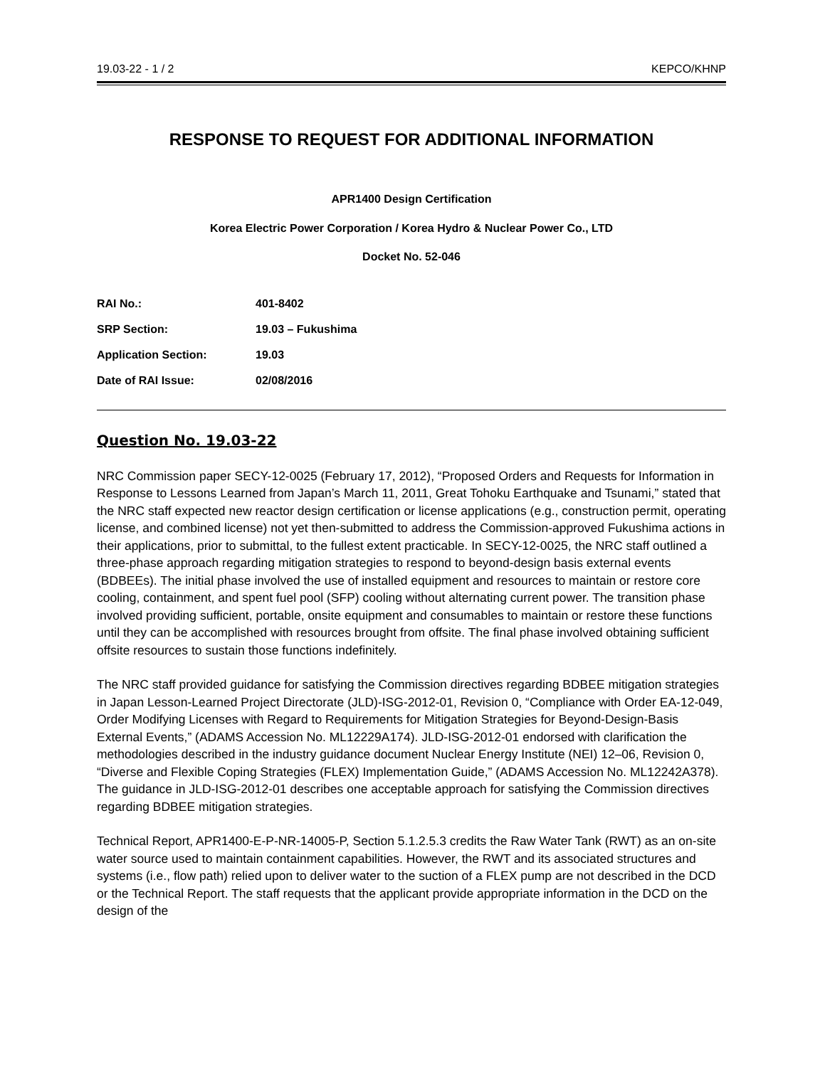19.03-22 - 1 / 2 KEPCO/KHNP
RESPONSE TO REQUEST FOR ADDITIONAL INFORMATION
APR1400 Design Certification
Korea Electric Power Corporation / Korea Hydro & Nuclear Power Co., LTD
Docket No. 52-046
| RAI No.: | 401-8402 |
| SRP Section: | 19.03 – Fukushima |
| Application Section: | 19.03 |
| Date of RAI Issue: | 02/08/2016 |
Question No. 19.03-22
NRC Commission paper SECY-12-0025 (February 17, 2012), “Proposed Orders and Requests for Information in Response to Lessons Learned from Japan’s March 11, 2011, Great Tohoku Earthquake and Tsunami,” stated that the NRC staff expected new reactor design certification or license applications (e.g., construction permit, operating license, and combined license) not yet then-submitted to address the Commission-approved Fukushima actions in their applications, prior to submittal, to the fullest extent practicable. In SECY-12-0025, the NRC staff outlined a three-phase approach regarding mitigation strategies to respond to beyond-design basis external events (BDBEEs). The initial phase involved the use of installed equipment and resources to maintain or restore core cooling, containment, and spent fuel pool (SFP) cooling without alternating current power. The transition phase involved providing sufficient, portable, onsite equipment and consumables to maintain or restore these functions until they can be accomplished with resources brought from offsite. The final phase involved obtaining sufficient offsite resources to sustain those functions indefinitely.
The NRC staff provided guidance for satisfying the Commission directives regarding BDBEE mitigation strategies in Japan Lesson-Learned Project Directorate (JLD)-ISG-2012-01, Revision 0, “Compliance with Order EA-12-049, Order Modifying Licenses with Regard to Requirements for Mitigation Strategies for Beyond-Design-Basis External Events,” (ADAMS Accession No. ML12229A174). JLD-ISG-2012-01 endorsed with clarification the methodologies described in the industry guidance document Nuclear Energy Institute (NEI) 12–06, Revision 0, “Diverse and Flexible Coping Strategies (FLEX) Implementation Guide,” (ADAMS Accession No. ML12242A378). The guidance in JLD-ISG-2012-01 describes one acceptable approach for satisfying the Commission directives regarding BDBEE mitigation strategies.
Technical Report, APR1400-E-P-NR-14005-P, Section 5.1.2.5.3 credits the Raw Water Tank (RWT) as an on-site water source used to maintain containment capabilities. However, the RWT and its associated structures and systems (i.e., flow path) relied upon to deliver water to the suction of a FLEX pump are not described in the DCD or the Technical Report. The staff requests that the applicant provide appropriate information in the DCD on the design of the